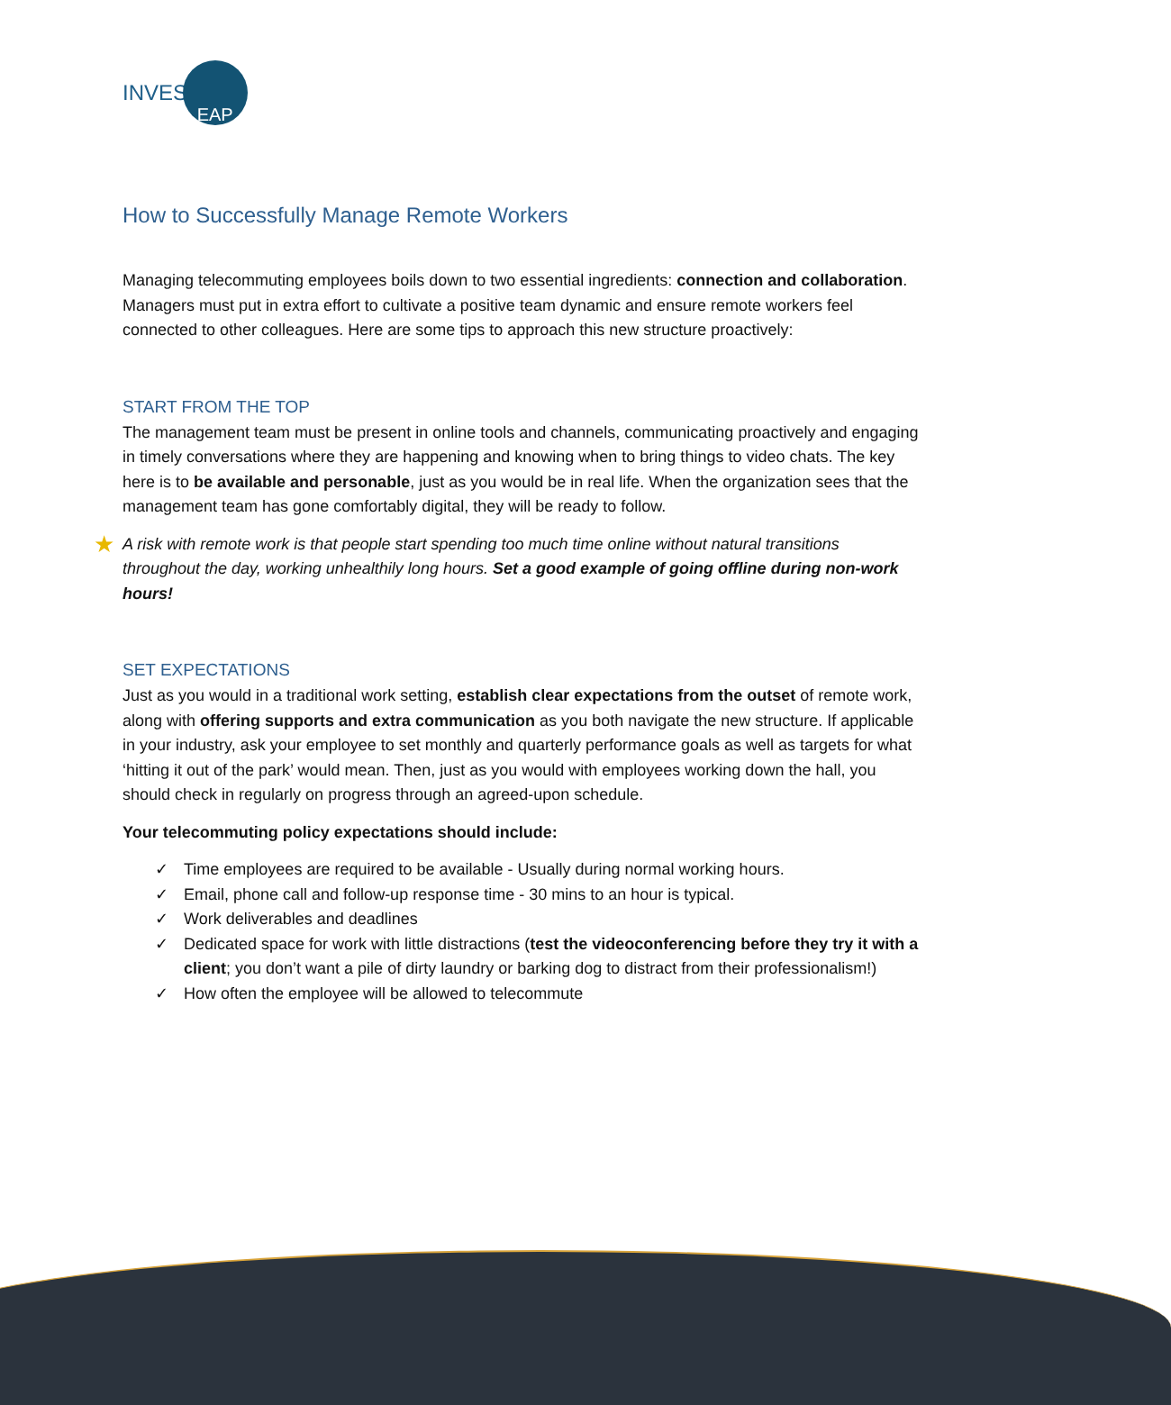INVEST
EAP
How to Successfully Manage Remote Workers
Managing telecommuting employees boils down to two essential ingredients: connection and collaboration. Managers must put in extra effort to cultivate a positive team dynamic and ensure remote workers feel connected to other colleagues. Here are some tips to approach this new structure proactively:
START FROM THE TOP
The management team must be present in online tools and channels, communicating proactively and engaging in timely conversations where they are happening and knowing when to bring things to video chats. The key here is to be available and personable, just as you would be in real life. When the organization sees that the management team has gone comfortably digital, they will be ready to follow.
★ A risk with remote work is that people start spending too much time online without natural transitions throughout the day, working unhealthily long hours. Set a good example of going offline during non-work hours!
SET EXPECTATIONS
Just as you would in a traditional work setting, establish clear expectations from the outset of remote work, along with offering supports and extra communication as you both navigate the new structure. If applicable in your industry, ask your employee to set monthly and quarterly performance goals as well as targets for what ‘hitting it out of the park’ would mean. Then, just as you would with employees working down the hall, you should check in regularly on progress through an agreed-upon schedule.
Your telecommuting policy expectations should include:
✓ Time employees are required to be available - Usually during normal working hours.
✓ Email, phone call and follow-up response time - 30 mins to an hour is typical.
✓ Work deliverables and deadlines
✓ Dedicated space for work with little distractions (test the videoconferencing before they try it with a client; you don’t want a pile of dirty laundry or barking dog to distract from their professionalism!)
✓ How often the employee will be allowed to telecommute